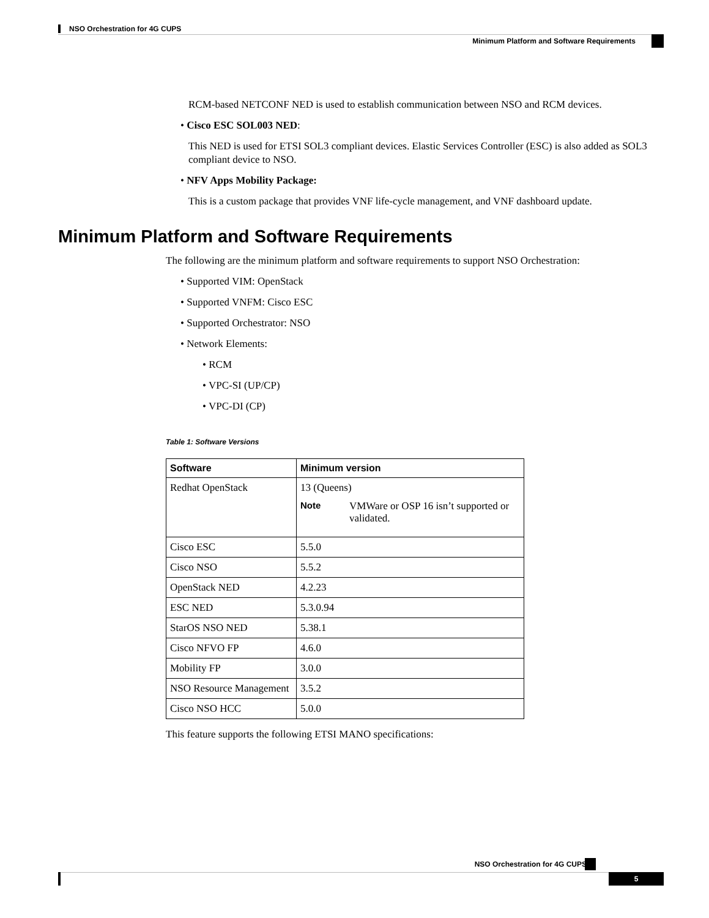NSO Orchestration for 4G CUPS
Minimum Platform and Software Requirements
RCM-based NETCONF NED is used to establish communication between NSO and RCM devices.
• Cisco ESC SOL003 NED:
This NED is used for ETSI SOL3 compliant devices. Elastic Services Controller (ESC) is also added as SOL3 compliant device to NSO.
• NFV Apps Mobility Package:
This is a custom package that provides VNF life-cycle management, and VNF dashboard update.
Minimum Platform and Software Requirements
The following are the minimum platform and software requirements to support NSO Orchestration:
• Supported VIM: OpenStack
• Supported VNFM: Cisco ESC
• Supported Orchestrator: NSO
• Network Elements:
• RCM
• VPC-SI (UP/CP)
• VPC-DI (CP)
Table 1: Software Versions
| Software | Minimum version |
| --- | --- |
| Redhat OpenStack | 13 (Queens) Note VMWare or OSP 16 isn’t supported or validated. |
| Cisco ESC | 5.5.0 |
| Cisco NSO | 5.5.2 |
| OpenStack NED | 4.2.23 |
| ESC NED | 5.3.0.94 |
| StarOS NSO NED | 5.38.1 |
| Cisco NFVO FP | 4.6.0 |
| Mobility FP | 3.0.0 |
| NSO Resource Management | 3.5.2 |
| Cisco NSO HCC | 5.0.0 |
This feature supports the following ETSI MANO specifications:
NSO Orchestration for 4G CUPS
5